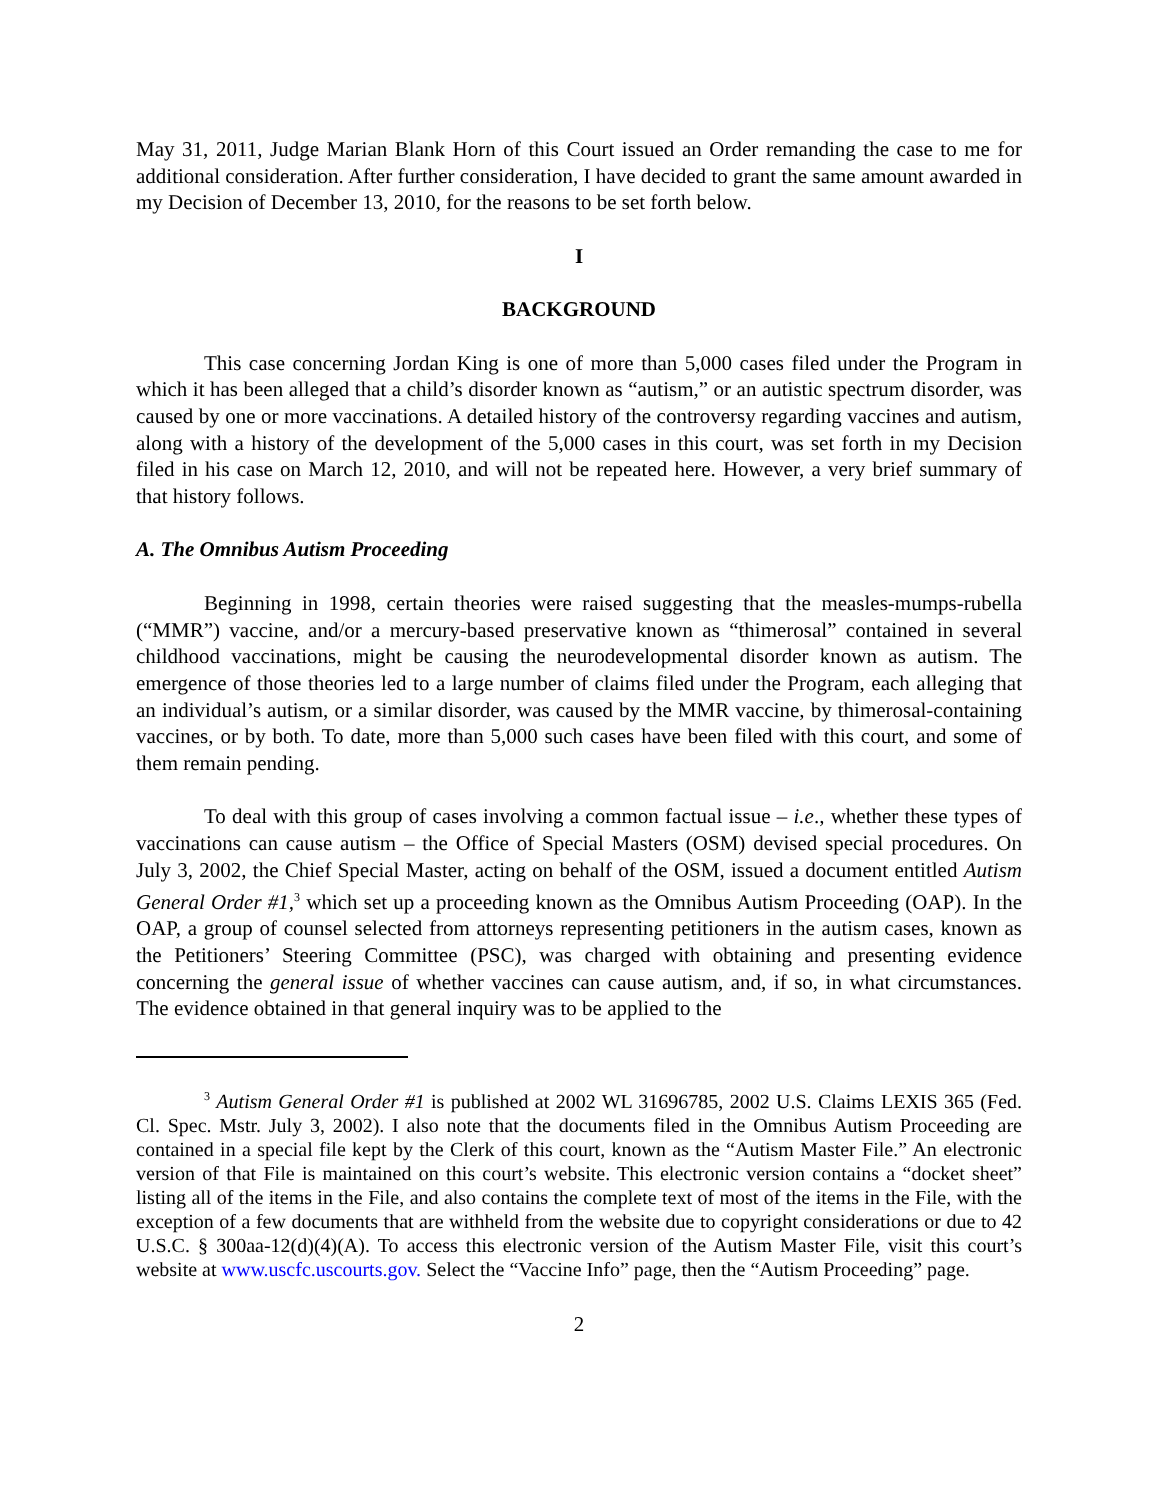May 31, 2011, Judge Marian Blank Horn of this Court issued an Order remanding the case to me for additional consideration. After further consideration, I have decided to grant the same amount awarded in my Decision of December 13, 2010, for the reasons to be set forth below.
I
BACKGROUND
This case concerning Jordan King is one of more than 5,000 cases filed under the Program in which it has been alleged that a child’s disorder known as “autism,” or an autistic spectrum disorder, was caused by one or more vaccinations. A detailed history of the controversy regarding vaccines and autism, along with a history of the development of the 5,000 cases in this court, was set forth in my Decision filed in his case on March 12, 2010, and will not be repeated here. However, a very brief summary of that history follows.
A. The Omnibus Autism Proceeding
Beginning in 1998, certain theories were raised suggesting that the measles-mumps-rubella (“MMR”) vaccine, and/or a mercury-based preservative known as “thimerosal” contained in several childhood vaccinations, might be causing the neurodevelopmental disorder known as autism. The emergence of those theories led to a large number of claims filed under the Program, each alleging that an individual’s autism, or a similar disorder, was caused by the MMR vaccine, by thimerosal-containing vaccines, or by both. To date, more than 5,000 such cases have been filed with this court, and some of them remain pending.
To deal with this group of cases involving a common factual issue – i.e., whether these types of vaccinations can cause autism – the Office of Special Masters (OSM) devised special procedures. On July 3, 2002, the Chief Special Master, acting on behalf of the OSM, issued a document entitled Autism General Order #1,<sup>3</sup> which set up a proceeding known as the Omnibus Autism Proceeding (OAP). In the OAP, a group of counsel selected from attorneys representing petitioners in the autism cases, known as the Petitioners’ Steering Committee (PSC), was charged with obtaining and presenting evidence concerning the general issue of whether vaccines can cause autism, and, if so, in what circumstances. The evidence obtained in that general inquiry was to be applied to the
<sup>3</sup> Autism General Order #1 is published at 2002 WL 31696785, 2002 U.S. Claims LEXIS 365 (Fed. Cl. Spec. Mstr. July 3, 2002). I also note that the documents filed in the Omnibus Autism Proceeding are contained in a special file kept by the Clerk of this court, known as the “Autism Master File.” An electronic version of that File is maintained on this court’s website. This electronic version contains a “docket sheet” listing all of the items in the File, and also contains the complete text of most of the items in the File, with the exception of a few documents that are withheld from the website due to copyright considerations or due to 42 U.S.C. § 300aa-12(d)(4)(A). To access this electronic version of the Autism Master File, visit this court’s website at www.uscfc.uscourts.gov. Select the “Vaccine Info” page, then the “Autism Proceeding” page.
2